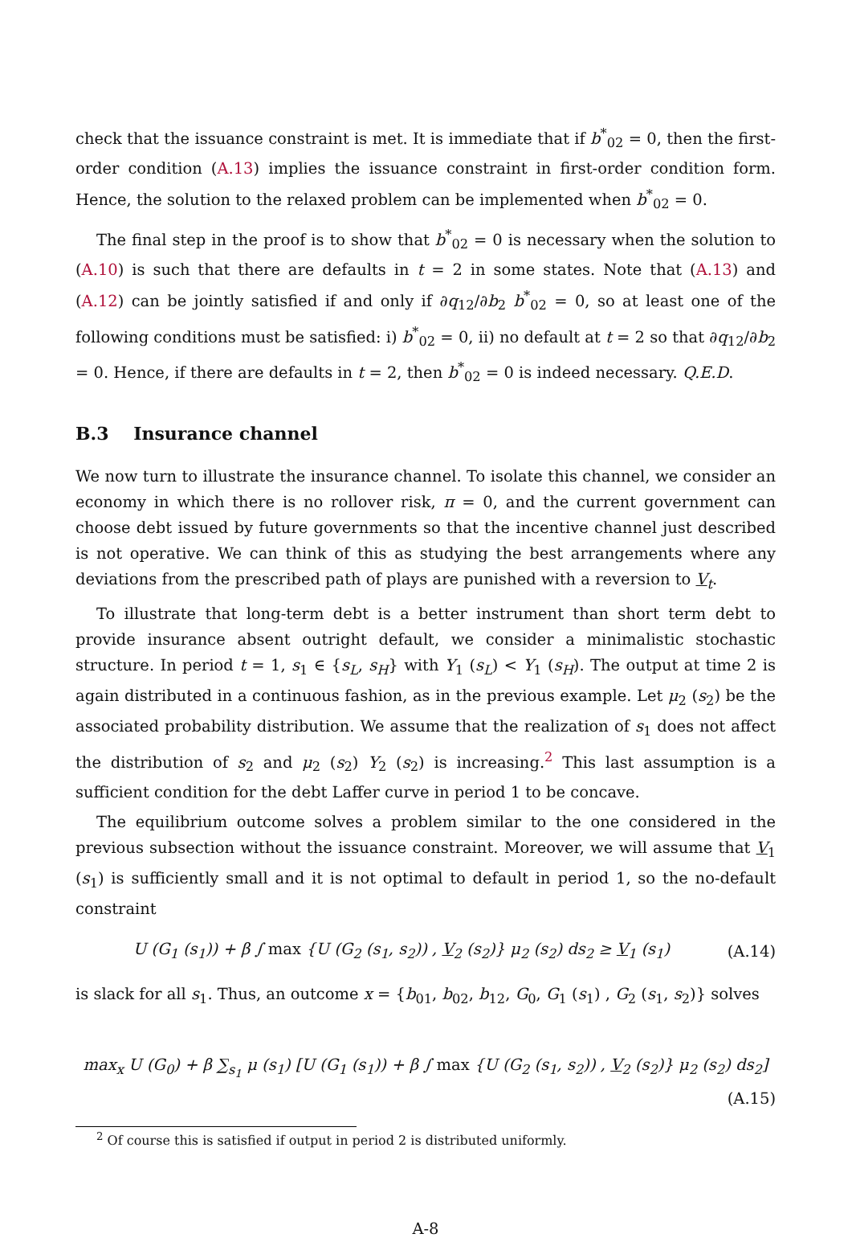check that the issuance constraint is met. It is immediate that if b<sup>*</sup><sub>02</sub> = 0, then the first-order condition (A.13) implies the issuance constraint in first-order condition form. Hence, the solution to the relaxed problem can be implemented when b<sup>*</sup><sub>02</sub> = 0.
The final step in the proof is to show that b<sup>*</sup><sub>02</sub> = 0 is necessary when the solution to (A.10) is such that there are defaults in t = 2 in some states. Note that (A.13) and (A.12) can be jointly satisfied if and only if ∂q<sub>12</sub>/∂b<sub>2</sub> b<sup>*</sup><sub>02</sub> = 0, so at least one of the following conditions must be satisfied: i) b<sup>*</sup><sub>02</sub> = 0, ii) no default at t = 2 so that ∂q<sub>12</sub>/∂b<sub>2</sub> = 0. Hence, if there are defaults in t = 2, then b<sup>*</sup><sub>02</sub> = 0 is indeed necessary. Q.E.D.
B.3 Insurance channel
We now turn to illustrate the insurance channel. To isolate this channel, we consider an economy in which there is no rollover risk, π = 0, and the current government can choose debt issued by future governments so that the incentive channel just described is not operative. We can think of this as studying the best arrangements where any deviations from the prescribed path of plays are punished with a reversion to V<sub>t</sub>.
To illustrate that long-term debt is a better instrument than short term debt to provide insurance absent outright default, we consider a minimalistic stochastic structure. In period t = 1, s<sub>1</sub> ∈ {s<sub>L</sub>, s<sub>H</sub>} with Y<sub>1</sub> (s<sub>L</sub>) < Y<sub>1</sub> (s<sub>H</sub>). The output at time 2 is again distributed in a continuous fashion, as in the previous example. Let μ<sub>2</sub> (s<sub>2</sub>) be the associated probability distribution. We assume that the realization of s<sub>1</sub> does not affect the distribution of s<sub>2</sub> and μ<sub>2</sub> (s<sub>2</sub>) Y<sub>2</sub> (s<sub>2</sub>) is increasing.<sup>2</sup> This last assumption is a sufficient condition for the debt Laffer curve in period 1 to be concave.
The equilibrium outcome solves a problem similar to the one considered in the previous subsection without the issuance constraint. Moreover, we will assume that V<sub>1</sub> (s<sub>1</sub>) is sufficiently small and it is not optimal to default in period 1, so the no-default constraint
U (G<sub>1</sub> (s<sub>1</sub>)) + β ∫ max {U (G<sub>2</sub> (s<sub>1</sub>, s<sub>2</sub>)) , V<sub>2</sub> (s<sub>2</sub>)} μ<sub>2</sub> (s<sub>2</sub>) ds<sub>2</sub> ≥ V<sub>1</sub> (s<sub>1</sub>) (A.14)
is slack for all s<sub>1</sub>. Thus, an outcome x = {b<sub>01</sub>, b<sub>02</sub>, b<sub>12</sub>, G<sub>0</sub>, G<sub>1</sub> (s<sub>1</sub>) , G<sub>2</sub> (s<sub>1</sub>, s<sub>2</sub>)} solves
max<sub>x</sub> U (G<sub>0</sub>) + β ∑<sub>s<sub>1</sub></sub> μ (s<sub>1</sub>) [U (G<sub>1</sub> (s<sub>1</sub>)) + β ∫ max {U (G<sub>2</sub> (s<sub>1</sub>, s<sub>2</sub>)) , V<sub>2</sub> (s<sub>2</sub>)} μ<sub>2</sub> (s<sub>2</sub>) ds<sub>2</sub>]
(A.15)
<sup>2</sup> Of course this is satisfied if output in period 2 is distributed uniformly.
A-8